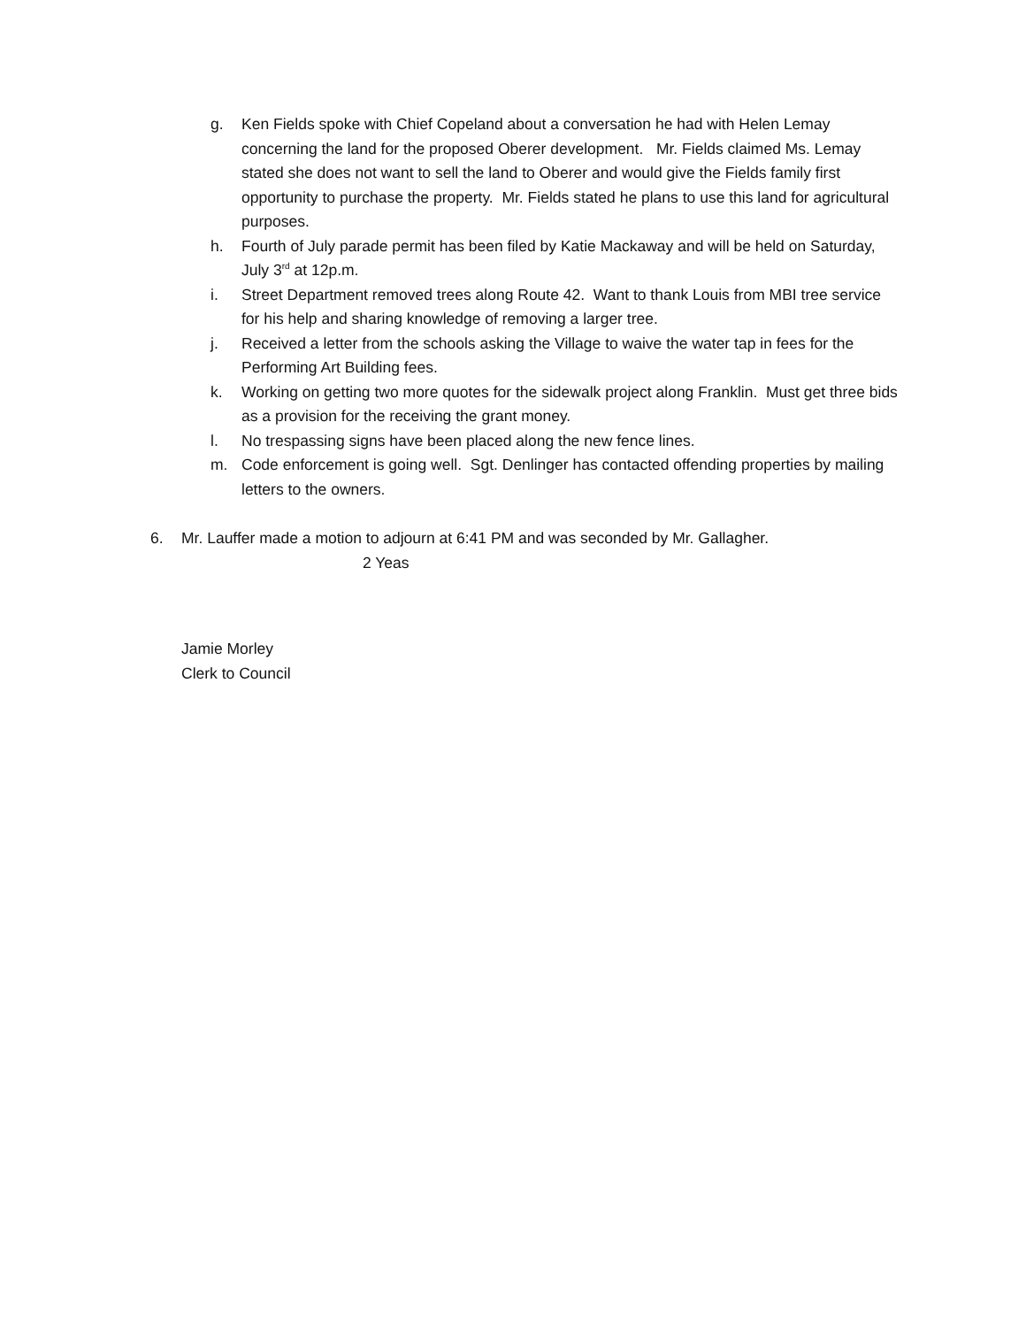g. Ken Fields spoke with Chief Copeland about a conversation he had with Helen Lemay concerning the land for the proposed Oberer development. Mr. Fields claimed Ms. Lemay stated she does not want to sell the land to Oberer and would give the Fields family first opportunity to purchase the property. Mr. Fields stated he plans to use this land for agricultural purposes.
h. Fourth of July parade permit has been filed by Katie Mackaway and will be held on Saturday, July 3<sup>rd</sup> at 12p.m.
i. Street Department removed trees along Route 42. Want to thank Louis from MBI tree service for his help and sharing knowledge of removing a larger tree.
j. Received a letter from the schools asking the Village to waive the water tap in fees for the Performing Art Building fees.
k. Working on getting two more quotes for the sidewalk project along Franklin. Must get three bids as a provision for the receiving the grant money.
l. No trespassing signs have been placed along the new fence lines.
m. Code enforcement is going well. Sgt. Denlinger has contacted offending properties by mailing letters to the owners.
6. Mr. Lauffer made a motion to adjourn at 6:41 PM and was seconded by Mr. Gallagher.
2 Yeas
Jamie Morley
Clerk to Council